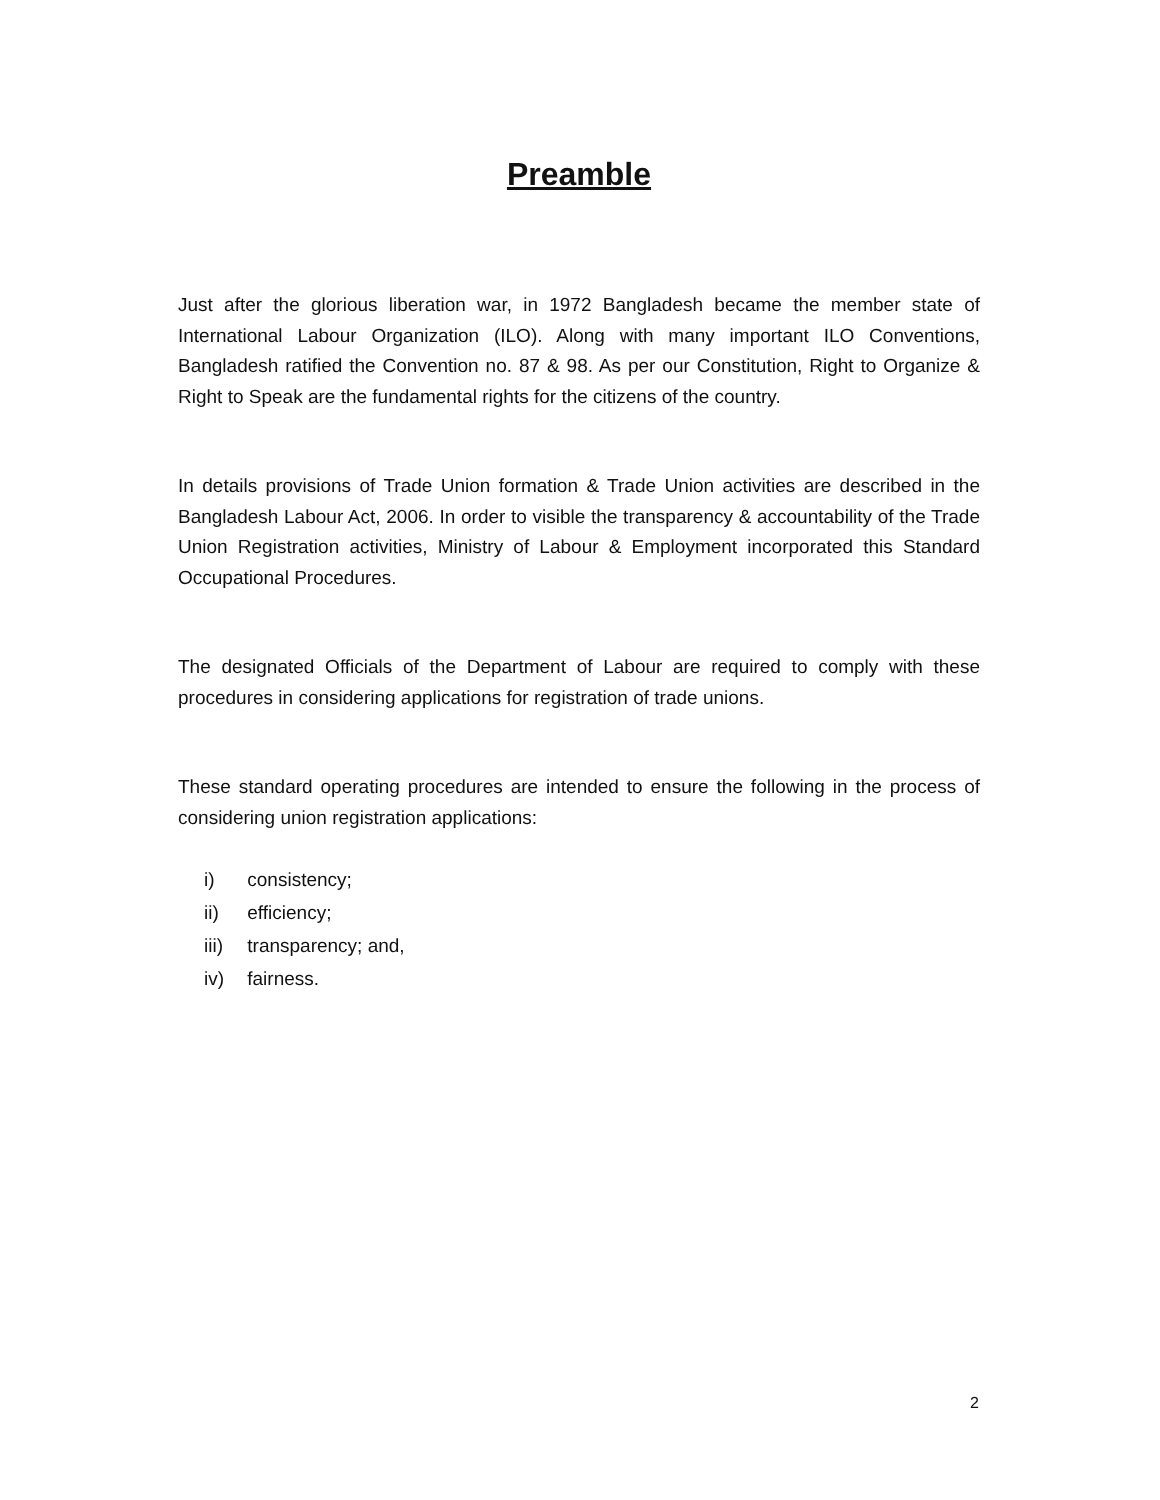Preamble
Just after the glorious liberation war, in 1972 Bangladesh became the member state of International Labour Organization (ILO). Along with many important ILO Conventions, Bangladesh ratified the Convention no. 87 & 98. As per our Constitution, Right to Organize & Right to Speak are the fundamental rights for the citizens of the country.
In details provisions of Trade Union formation & Trade Union activities are described in the Bangladesh Labour Act, 2006. In order to visible the transparency & accountability of the Trade Union Registration activities, Ministry of Labour & Employment incorporated this Standard Occupational Procedures.
The designated Officials of the Department of Labour are required to comply with these procedures in considering applications for registration of trade unions.
These standard operating procedures are intended to ensure the following in the process of considering union registration applications:
i) consistency;
ii) efficiency;
iii) transparency; and,
iv) fairness.
2